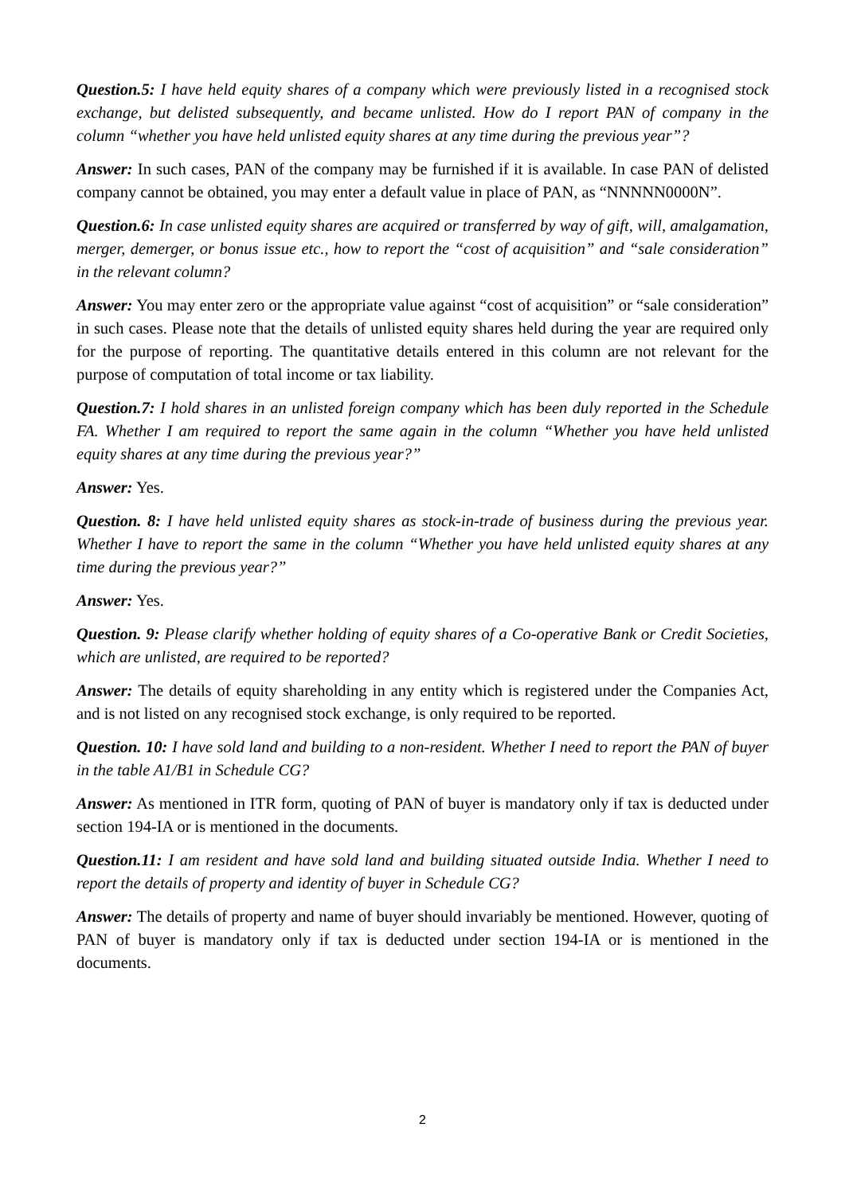Question.5: I have held equity shares of a company which were previously listed in a recognised stock exchange, but delisted subsequently, and became unlisted. How do I report PAN of company in the column “whether you have held unlisted equity shares at any time during the previous year”?
Answer: In such cases, PAN of the company may be furnished if it is available. In case PAN of delisted company cannot be obtained, you may enter a default value in place of PAN, as “NNNNN0000N”.
Question.6: In case unlisted equity shares are acquired or transferred by way of gift, will, amalgamation, merger, demerger, or bonus issue etc., how to report the “cost of acquisition” and “sale consideration” in the relevant column?
Answer: You may enter zero or the appropriate value against “cost of acquisition” or “sale consideration” in such cases. Please note that the details of unlisted equity shares held during the year are required only for the purpose of reporting. The quantitative details entered in this column are not relevant for the purpose of computation of total income or tax liability.
Question.7: I hold shares in an unlisted foreign company which has been duly reported in the Schedule FA. Whether I am required to report the same again in the column “Whether you have held unlisted equity shares at any time during the previous year?”
Answer: Yes.
Question. 8: I have held unlisted equity shares as stock-in-trade of business during the previous year. Whether I have to report the same in the column “Whether you have held unlisted equity shares at any time during the previous year?”
Answer: Yes.
Question. 9: Please clarify whether holding of equity shares of a Co-operative Bank or Credit Societies, which are unlisted, are required to be reported?
Answer: The details of equity shareholding in any entity which is registered under the Companies Act, and is not listed on any recognised stock exchange, is only required to be reported.
Question. 10: I have sold land and building to a non-resident. Whether I need to report the PAN of buyer in the table A1/B1 in Schedule CG?
Answer: As mentioned in ITR form, quoting of PAN of buyer is mandatory only if tax is deducted under section 194-IA or is mentioned in the documents.
Question.11: I am resident and have sold land and building situated outside India. Whether I need to report the details of property and identity of buyer in Schedule CG?
Answer: The details of property and name of buyer should invariably be mentioned. However, quoting of PAN of buyer is mandatory only if tax is deducted under section 194-IA or is mentioned in the documents.
2